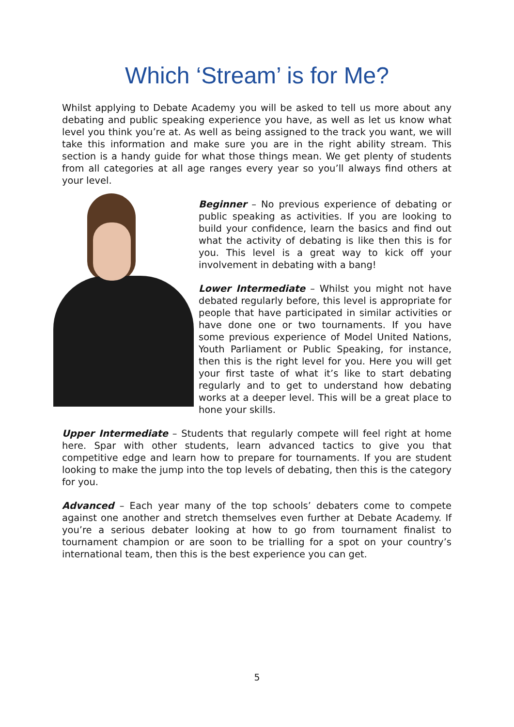Which ‘Stream’ is for Me?
Whilst applying to Debate Academy you will be asked to tell us more about any debating and public speaking experience you have, as well as let us know what level you think you’re at. As well as being assigned to the track you want, we will take this information and make sure you are in the right ability stream. This section is a handy guide for what those things mean. We get plenty of students from all categories at all age ranges every year so you’ll always find others at your level.
Beginner – No previous experience of debating or public speaking as activities. If you are looking to build your confidence, learn the basics and find out what the activity of debating is like then this is for you. This level is a great way to kick off your involvement in debating with a bang!
Lower Intermediate – Whilst you might not have debated regularly before, this level is appropriate for people that have participated in similar activities or have done one or two tournaments. If you have some previous experience of Model United Nations, Youth Parliament or Public Speaking, for instance, then this is the right level for you. Here you will get your first taste of what it’s like to start debating regularly and to get to understand how debating works at a deeper level. This will be a great place to hone your skills.
Upper Intermediate – Students that regularly compete will feel right at home here. Spar with other students, learn advanced tactics to give you that competitive edge and learn how to prepare for tournaments. If you are student looking to make the jump into the top levels of debating, then this is the category for you.
Advanced – Each year many of the top schools’ debaters come to compete against one another and stretch themselves even further at Debate Academy. If you’re a serious debater looking at how to go from tournament finalist to tournament champion or are soon to be trialling for a spot on your country’s international team, then this is the best experience you can get.
5